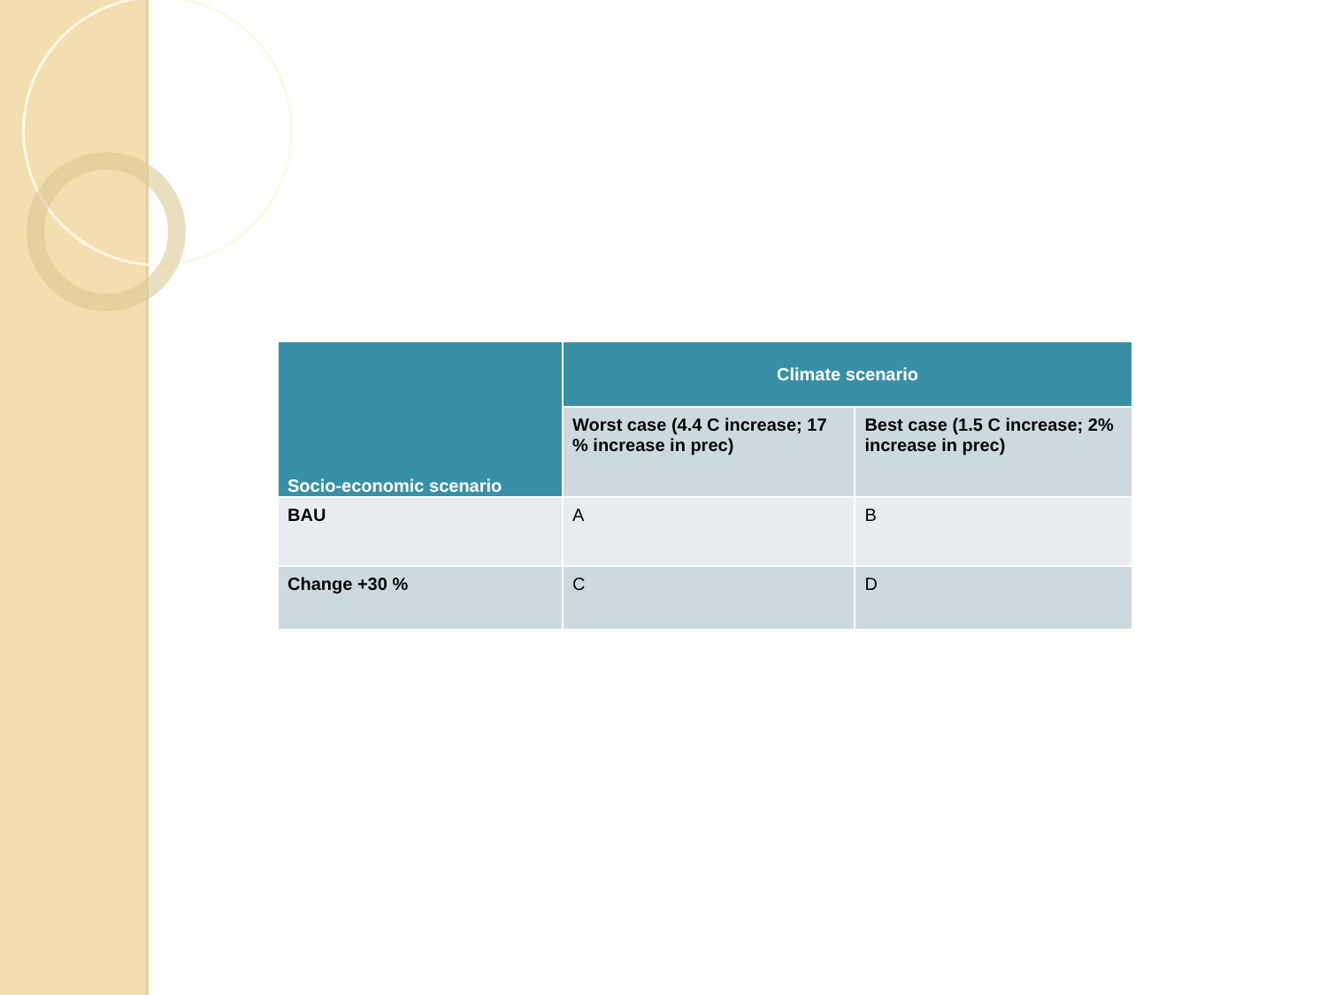| Socio-economic scenario | Climate scenario | |
| --- | --- | --- |
| | Worst case (4.4 C increase; 17 % increase in prec) | Best case (1.5 C increase; 2% increase in prec) |
| BAU | A | B |
| Change +30 % | C | D |